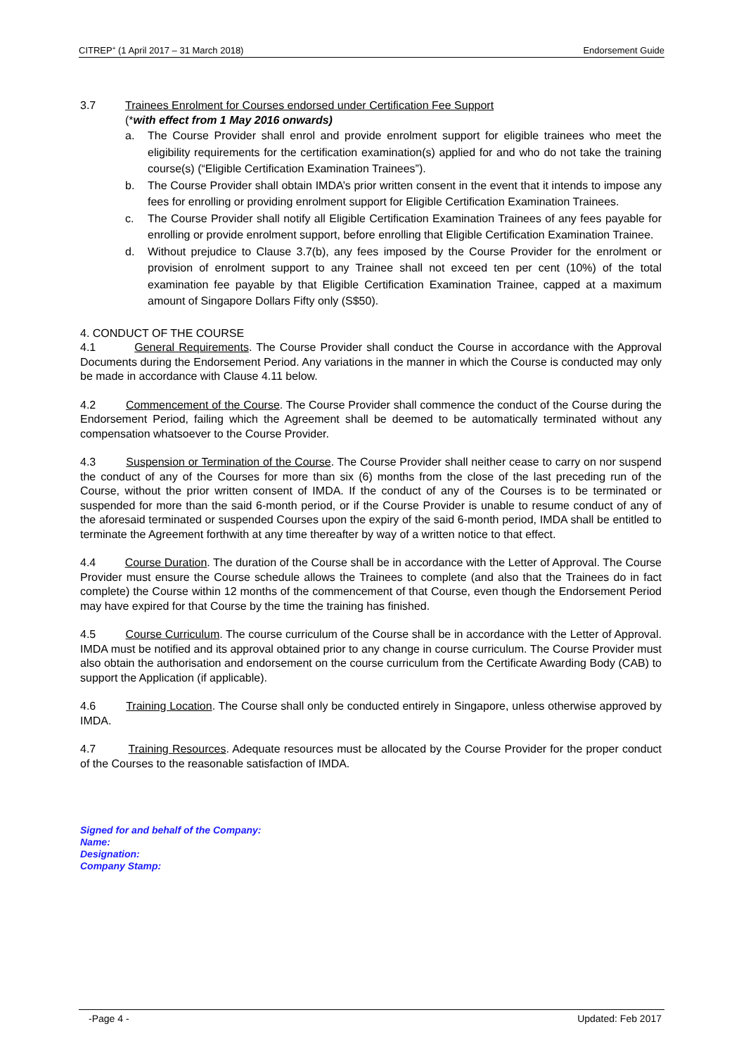CITREP<sup>+</sup> (1 April 2017 – 31 March 2018) Endorsement Guide
3.7 Trainees Enrolment for Courses endorsed under Certification Fee Support
(*with effect from 1 May 2016 onwards)
a. The Course Provider shall enrol and provide enrolment support for eligible trainees who meet the eligibility requirements for the certification examination(s) applied for and who do not take the training course(s) (“Eligible Certification Examination Trainees”).
b. The Course Provider shall obtain IMDA’s prior written consent in the event that it intends to impose any fees for enrolling or providing enrolment support for Eligible Certification Examination Trainees.
c. The Course Provider shall notify all Eligible Certification Examination Trainees of any fees payable for enrolling or provide enrolment support, before enrolling that Eligible Certification Examination Trainee.
d. Without prejudice to Clause 3.7(b), any fees imposed by the Course Provider for the enrolment or provision of enrolment support to any Trainee shall not exceed ten per cent (10%) of the total examination fee payable by that Eligible Certification Examination Trainee, capped at a maximum amount of Singapore Dollars Fifty only (S$50).
4. CONDUCT OF THE COURSE
4.1 General Requirements. The Course Provider shall conduct the Course in accordance with the Approval Documents during the Endorsement Period. Any variations in the manner in which the Course is conducted may only be made in accordance with Clause 4.11 below.
4.2 Commencement of the Course. The Course Provider shall commence the conduct of the Course during the Endorsement Period, failing which the Agreement shall be deemed to be automatically terminated without any compensation whatsoever to the Course Provider.
4.3 Suspension or Termination of the Course. The Course Provider shall neither cease to carry on nor suspend the conduct of any of the Courses for more than six (6) months from the close of the last preceding run of the Course, without the prior written consent of IMDA. If the conduct of any of the Courses is to be terminated or suspended for more than the said 6-month period, or if the Course Provider is unable to resume conduct of any of the aforesaid terminated or suspended Courses upon the expiry of the said 6-month period, IMDA shall be entitled to terminate the Agreement forthwith at any time thereafter by way of a written notice to that effect.
4.4 Course Duration. The duration of the Course shall be in accordance with the Letter of Approval. The Course Provider must ensure the Course schedule allows the Trainees to complete (and also that the Trainees do in fact complete) the Course within 12 months of the commencement of that Course, even though the Endorsement Period may have expired for that Course by the time the training has finished.
4.5 Course Curriculum. The course curriculum of the Course shall be in accordance with the Letter of Approval. IMDA must be notified and its approval obtained prior to any change in course curriculum. The Course Provider must also obtain the authorisation and endorsement on the course curriculum from the Certificate Awarding Body (CAB) to support the Application (if applicable).
4.6 Training Location. The Course shall only be conducted entirely in Singapore, unless otherwise approved by IMDA.
4.7 Training Resources. Adequate resources must be allocated by the Course Provider for the proper conduct of the Courses to the reasonable satisfaction of IMDA.
Signed for and behalf of the Company:
Name:
Designation:
Company Stamp:
-Page 4 - Updated: Feb 2017